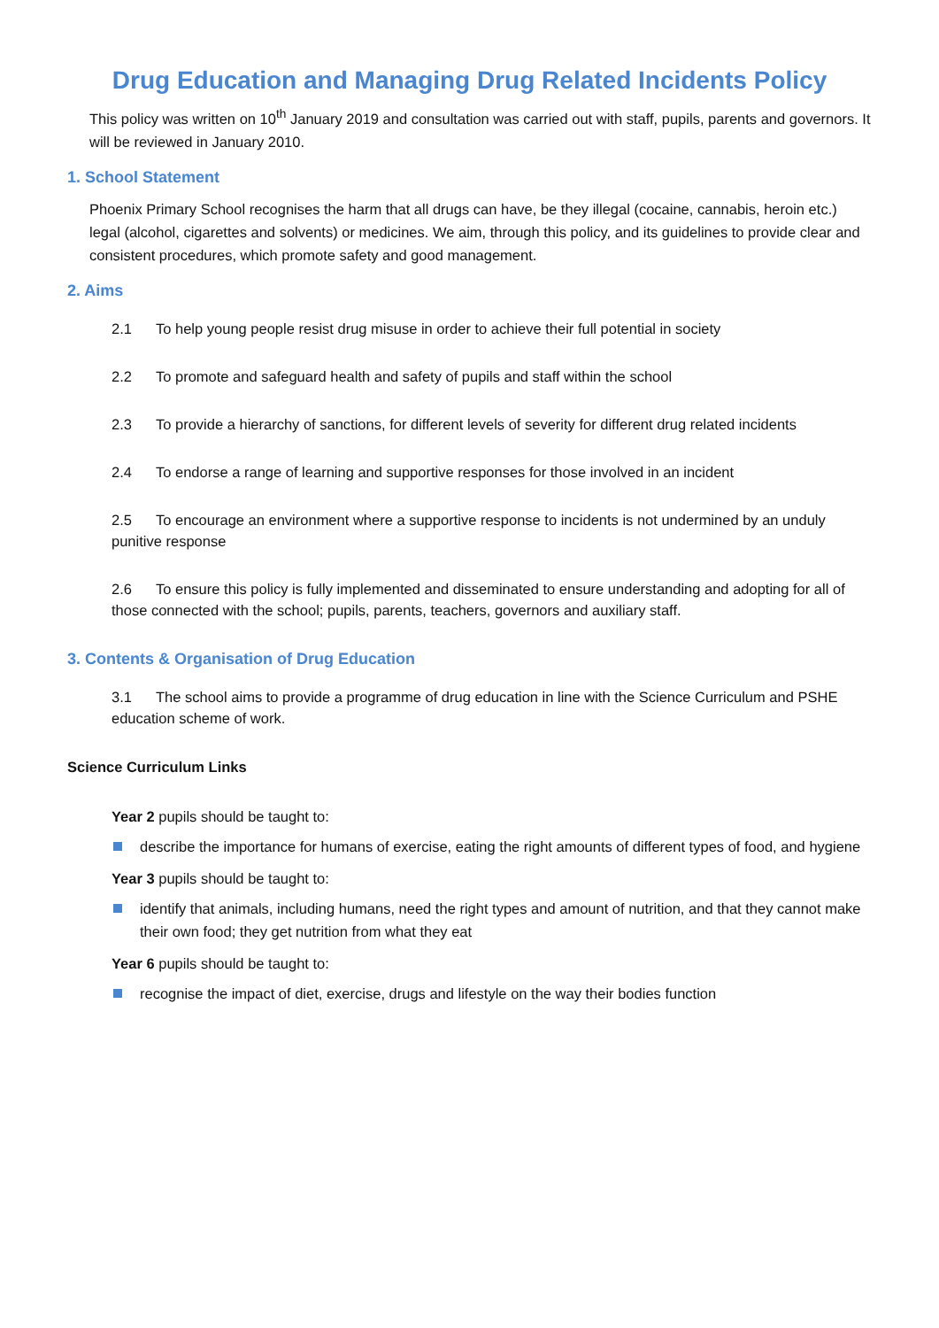Drug Education and Managing Drug Related Incidents Policy
This policy was written on 10<sup>th</sup> January 2019 and consultation was carried out with staff, pupils, parents and governors. It will be reviewed in January 2010.
1. School Statement
Phoenix Primary School recognises the harm that all drugs can have, be they illegal (cocaine, cannabis, heroin etc.) legal (alcohol, cigarettes and solvents) or medicines. We aim, through this policy, and its guidelines to provide clear and consistent procedures, which promote safety and good management.
2. Aims
2.1 To help young people resist drug misuse in order to achieve their full potential in society
2.2 To promote and safeguard health and safety of pupils and staff within the school
2.3 To provide a hierarchy of sanctions, for different levels of severity for different drug related incidents
2.4 To endorse a range of learning and supportive responses for those involved in an incident
2.5 To encourage an environment where a supportive response to incidents is not undermined by an unduly punitive response
2.6 To ensure this policy is fully implemented and disseminated to ensure understanding and adopting for all of those connected with the school; pupils, parents, teachers, governors and auxiliary staff.
3. Contents & Organisation of Drug Education
3.1 The school aims to provide a programme of drug education in line with the Science Curriculum and PSHE education scheme of work.
Science Curriculum Links
Year 2 pupils should be taught to:
describe the importance for humans of exercise, eating the right amounts of different types of food, and hygiene
Year 3 pupils should be taught to:
identify that animals, including humans, need the right types and amount of nutrition, and that they cannot make their own food; they get nutrition from what they eat
Year 6 pupils should be taught to:
recognise the impact of diet, exercise, drugs and lifestyle on the way their bodies function